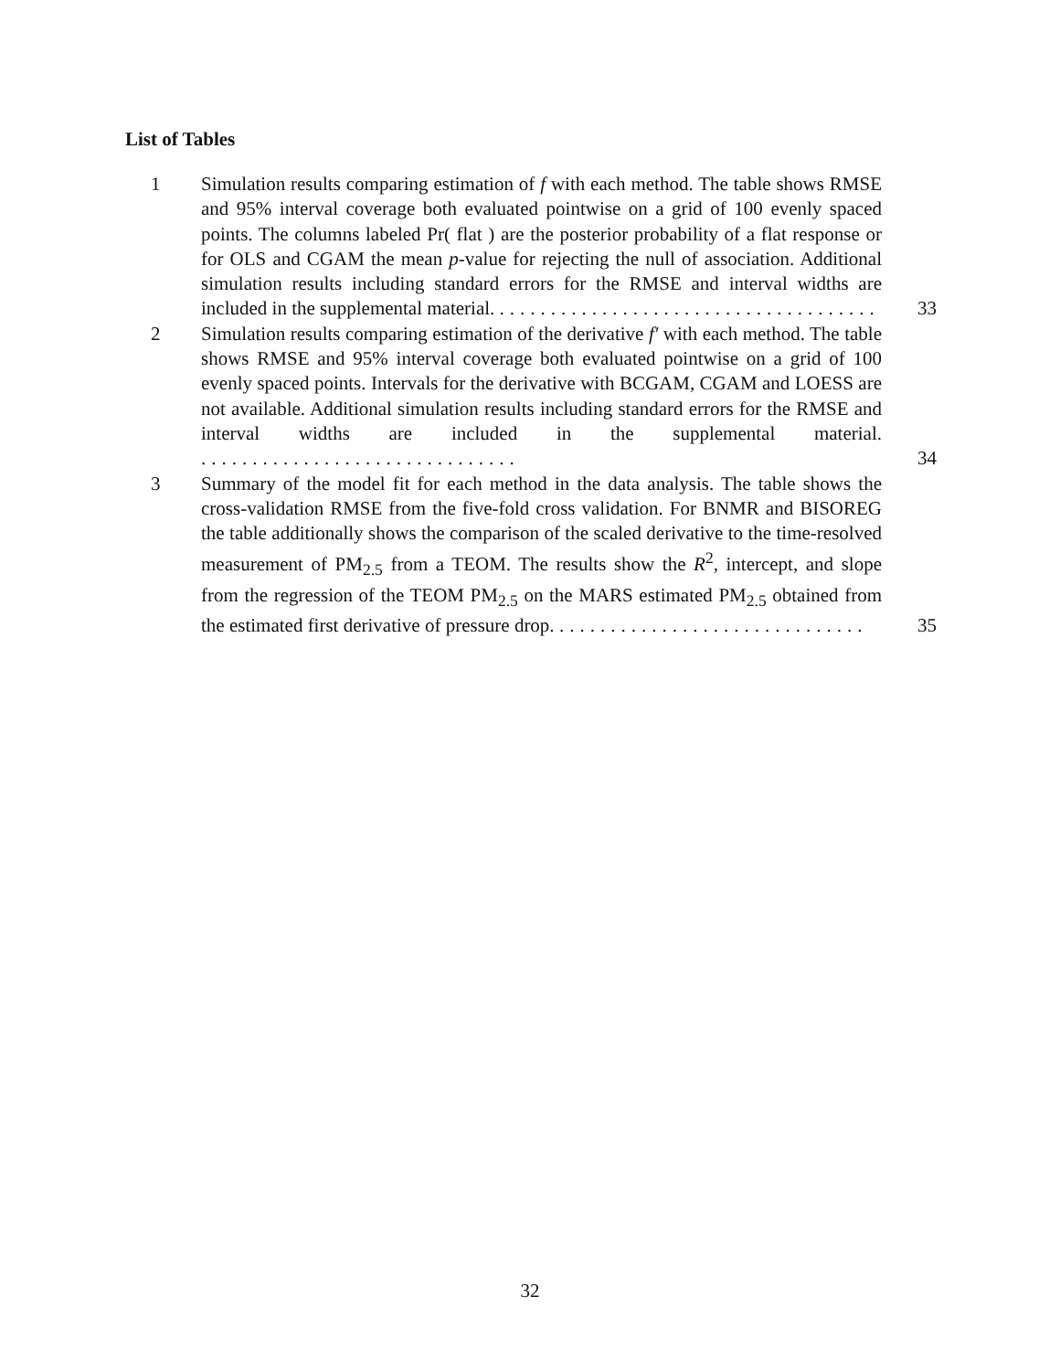List of Tables
1 Simulation results comparing estimation of f with each method. The table shows RMSE and 95% interval coverage both evaluated pointwise on a grid of 100 evenly spaced points. The columns labeled Pr( flat ) are the posterior probability of a flat response or for OLS and CGAM the mean p-value for rejecting the null of association. Additional simulation results including standard errors for the RMSE and interval widths are included in the supplemental material. .....................................
33
2 Simulation results comparing estimation of the derivative f′ with each method. The table shows RMSE and 95% interval coverage both evaluated pointwise on a grid of 100 evenly spaced points. Intervals for the derivative with BCGAM, CGAM and LOESS are not available. Additional simulation results including standard errors for the RMSE and interval widths are included in the supplemental material. ...............................
34
3 Summary of the model fit for each method in the data analysis. The table shows the cross-validation RMSE from the five-fold cross validation. For BNMR and BISOREG the table additionally shows the comparison of the scaled derivative to the time-resolved measurement of PM<sub>2.5</sub> from a TEOM. The results show the R<sup>2</sup>, intercept, and slope from the regression of the TEOM PM<sub>2.5</sub> on the MARS estimated PM<sub>2.5</sub> obtained from the estimated first derivative of pressure drop. ..............................
35
32